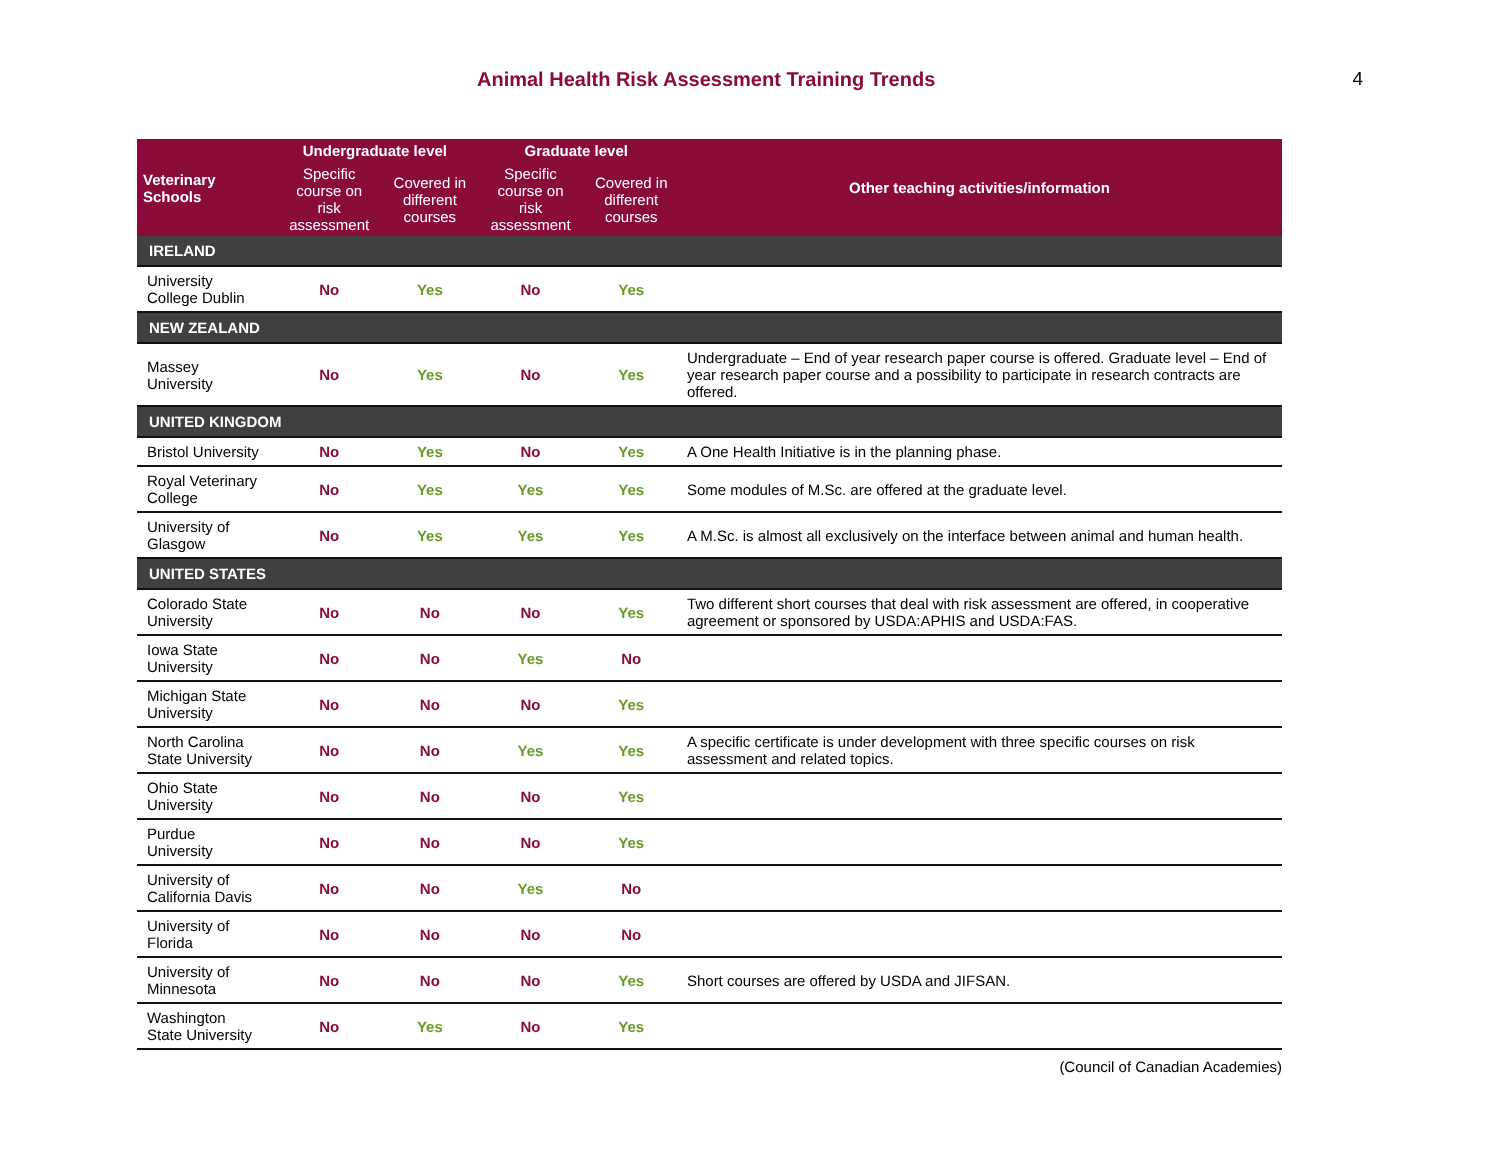Animal Health Risk Assessment Training Trends
4
| Veterinary Schools | Undergraduate level | | Graduate level | | Other teaching activities/information |
| --- | --- | --- | --- | --- | --- |
| | Specific course on risk assessment | Covered in different courses | Specific course on risk assessment | Covered in different courses | |
| IRELAND | | | | | |
| University College Dublin | No | Yes | No | Yes | |
| NEW ZEALAND | | | | | |
| Massey University | No | Yes | No | Yes | Undergraduate – End of year research paper course is offered. Graduate level – End of year research paper course and a possibility to participate in research contracts are offered. |
| UNITED KINGDOM | | | | | |
| Bristol University | No | Yes | No | Yes | A One Health Initiative is in the planning phase. |
| Royal Veterinary College | No | Yes | Yes | Yes | Some modules of M.Sc. are offered at the graduate level. |
| University of Glasgow | No | Yes | Yes | Yes | A M.Sc. is almost all exclusively on the interface between animal and human health. |
| UNITED STATES | | | | | |
| Colorado State University | No | No | No | Yes | Two different short courses that deal with risk assessment are offered, in cooperative agreement or sponsored by USDA:APHIS and USDA:FAS. |
| Iowa State University | No | No | Yes | No | |
| Michigan State University | No | No | No | Yes | |
| North Carolina State University | No | No | Yes | Yes | A specific certificate is under development with three specific courses on risk assessment and related topics. |
| Ohio State University | No | No | No | Yes | |
| Purdue University | No | No | No | Yes | |
| University of California Davis | No | No | Yes | No | |
| University of Florida | No | No | No | No | |
| University of Minnesota | No | No | No | Yes | Short courses are offered by USDA and JIFSAN. |
| Washington State University | No | Yes | No | Yes | |
(Council of Canadian Academies)